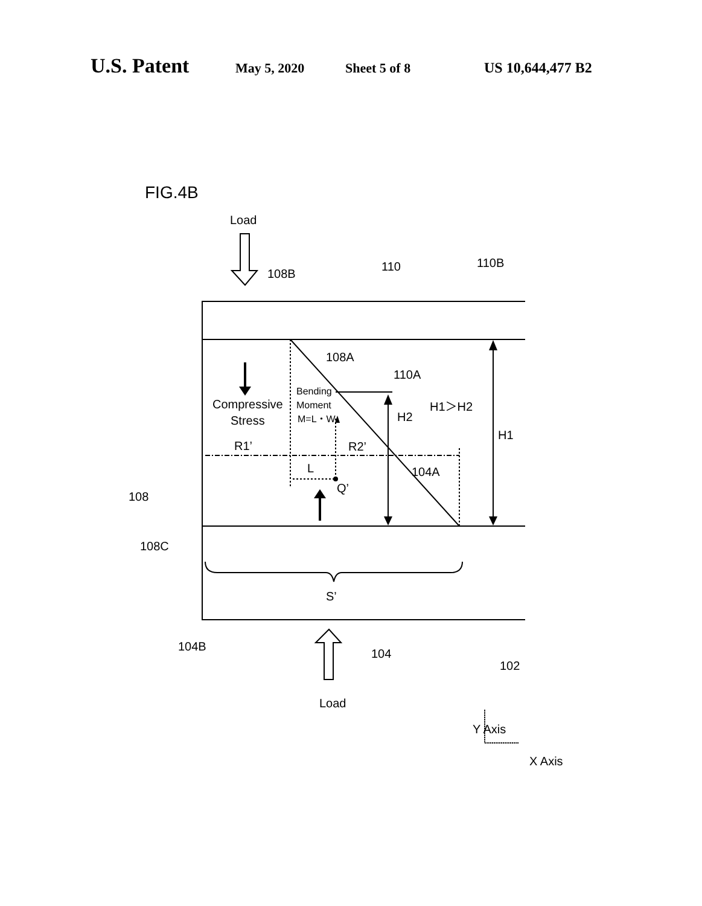U.S. Patent May 5, 2020 Sheet 5 of 8 US 10,644,477 B2
FIG.4B
Load
Load
108B
110
110B
108A
110A
Bending
Moment
M=L・W
Compressive
Stress
H2
H1＞H2
H1
R1’
R2’
L
Q’
104A
108
108C
S’
104B
104
102
Y Axis
X Axis